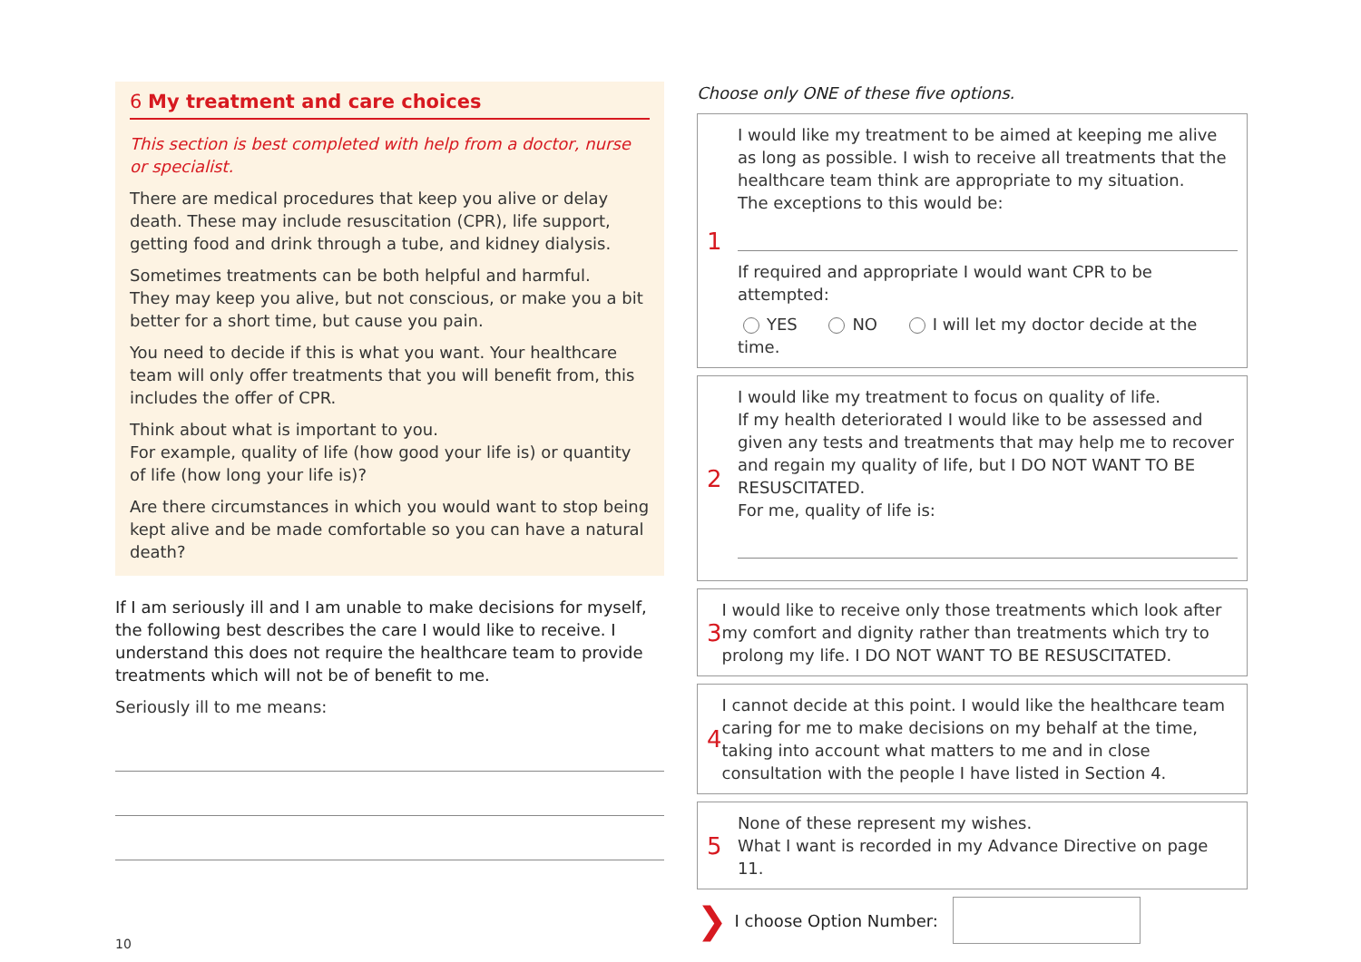6 My treatment and care choices
This section is best completed with help from a doctor, nurse or specialist.
There are medical procedures that keep you alive or delay death. These may include resuscitation (CPR), life support, getting food and drink through a tube, and kidney dialysis.
Sometimes treatments can be both helpful and harmful.
They may keep you alive, but not conscious, or make you a bit better for a short time, but cause you pain.
You need to decide if this is what you want. Your healthcare team will only offer treatments that you will benefit from, this includes the offer of CPR.
Think about what is important to you.
For example, quality of life (how good your life is) or quantity of life (how long your life is)?
Are there circumstances in which you would want to stop being kept alive and be made comfortable so you can have a natural death?
If I am seriously ill and I am unable to make decisions for myself, the following best describes the care I would like to receive. I understand this does not require the healthcare team to provide treatments which will not be of benefit to me.
Seriously ill to me means:
10
Choose only ONE of these five options.
1
I would like my treatment to be aimed at keeping me alive as long as possible. I wish to receive all treatments that the healthcare team think are appropriate to my situation.
The exceptions to this would be:
If required and appropriate I would want CPR to be attempted:
YES NO I will let my doctor decide at the time.
2
I would like my treatment to focus on quality of life.
If my health deteriorated I would like to be assessed and given any tests and treatments that may help me to recover and regain my quality of life, but I DO NOT WANT TO BE RESUSCITATED.
For me, quality of life is:
3
I would like to receive only those treatments which look after my comfort and dignity rather than treatments which try to prolong my life. I DO NOT WANT TO BE RESUSCITATED.
4
I cannot decide at this point. I would like the healthcare team caring for me to make decisions on my behalf at the time, taking into account what matters to me and in close consultation with the people I have listed in Section 4.
5
None of these represent my wishes.
What I want is recorded in my Advance Directive on page 11.
❯ I choose Option Number: